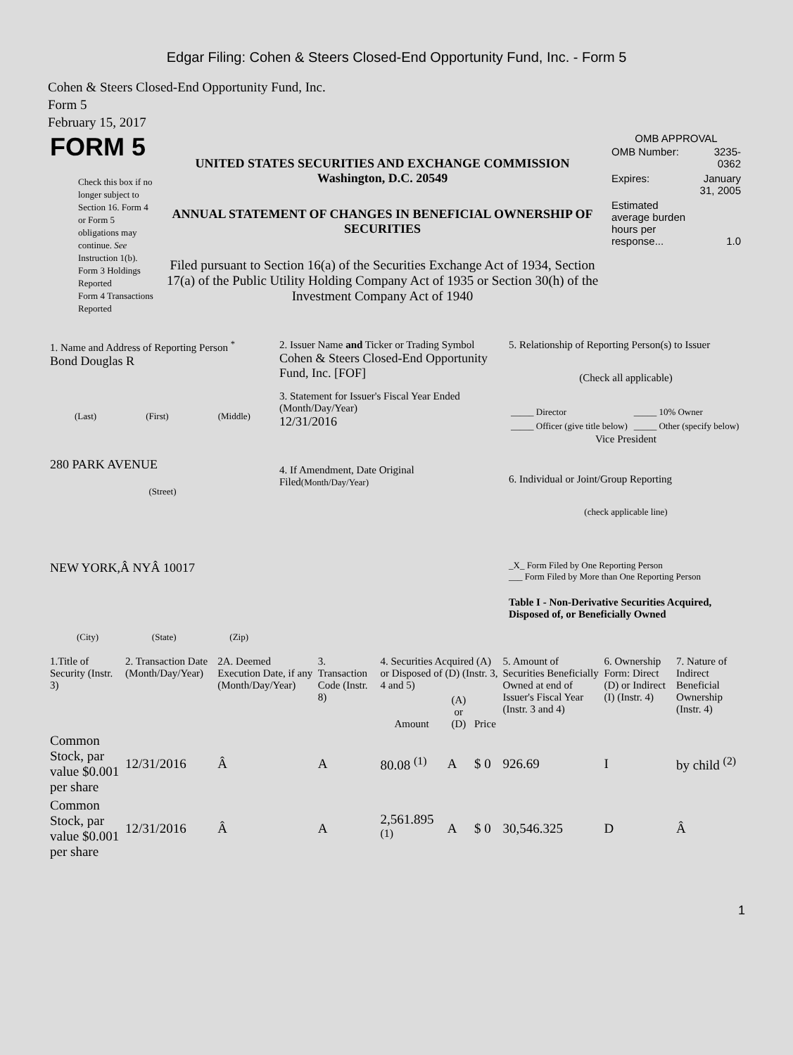Edgar Filing: Cohen & Steers Closed-End Opportunity Fund, Inc. - Form 5
Cohen & Steers Closed-End Opportunity Fund, Inc.
Form 5
February 15, 2017
| FORM 5 Check this box if no longer subject to Section 16. Form 4 or Form 5 obligations may continue. See Instruction 1(b). Form 3 Holdings Reported Form 4 Transactions Reported | UNITED STATES SECURITIES AND EXCHANGE COMMISSION Washington, D.C. 20549 ANNUAL STATEMENT OF CHANGES IN BENEFICIAL OWNERSHIP OF SECURITIES Filed pursuant to Section 16(a) of the Securities Exchange Act of 1934, Section 17(a) of the Public Utility Holding Company Act of 1935 or Section 30(h) of the Investment Company Act of 1940 | OMB APPROVAL / OMB Number: / 3235-0362 / / Expires: / January 31, 2005 / / Estimated average burden hours per response... / 1.0 / |
| 1. Name and Address of Reporting Person <sup>*</sup> Bond Douglas R (Last) (First) (Middle) 280 PARK AVENUE (Street) NEW YORK,Â NYÂ 10017 (City) (State) (Zip) | 2. Issuer Name and Ticker or Trading Symbol Cohen & Steers Closed-End Opportunity Fund, Inc. [FOF] 3. Statement for Issuer's Fiscal Year Ended (Month/Day/Year) 12/31/2016 4. If Amendment, Date Original Filed (Month/Day/Year) | 5. Relationship of Reporting Person(s) to Issuer (Check all applicable) / _____ Director / _____ 10% Owner / / _____ Officer (give title below) / _____ Other (specify below) / Vice President 6. Individual or Joint/Group Reporting (check applicable line) _X_ Form Filed by One Reporting Person ___ Form Filed by More than One Reporting Person Table I - Non-Derivative Securities Acquired, Disposed of, or Beneficially Owned |
| 1.Title of Security (Instr. 3) | 2. Transaction Date (Month/Day/Year) | 2A. Deemed Execution Date, if any (Month/Day/Year) | 3. Transaction Code (Instr. 8) | 4. Securities Acquired (A) or Disposed of (D) (Instr. 3, 4 and 5) | | | 5. Amount of Securities Beneficially Owned at end of Issuer's Fiscal Year (Instr. 3 and 4) | 6. Ownership Form: Direct (D) or Indirect (I) (Instr. 4) | 7. Nature of Indirect Beneficial Ownership (Instr. 4) |
| --- | --- | --- | --- | --- | --- | --- | --- | --- | --- |
| | | | | Amount | (A) or (D) | Price | | | |
| Common Stock, par value $0.001 per share | 12/31/2016 | Â | A | 80.08 <sup>(1)</sup> | A | $ 0 | 926.69 | I | by child <sup>(2)</sup> |
| Common Stock, par value $0.001 per share | 12/31/2016 | Â | A | 2,561.895 <sup>(1)</sup> | A | $ 0 | 30,546.325 | D | Â |
1